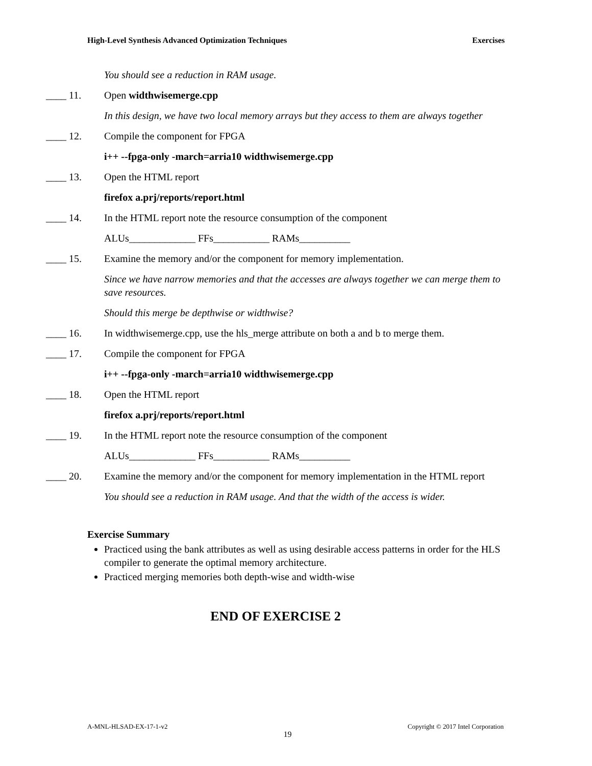High-Level Synthesis Advanced Optimization Techniques Exercises
You should see a reduction in RAM usage.
____ 11. Open widthwisemerge.cpp
In this design, we have two local memory arrays but they access to them are always together
____ 12. Compile the component for FPGA
i++ --fpga-only -march=arria10 widthwisemerge.cpp
____ 13. Open the HTML report
firefox a.prj/reports/report.html
____ 14. In the HTML report note the resource consumption of the component
ALUs_____________ FFs___________ RAMs__________
____ 15. Examine the memory and/or the component for memory implementation.
Since we have narrow memories and that the accesses are always together we can merge them to save resources.
Should this merge be depthwise or widthwise?
____ 16. In widthwisemerge.cpp, use the hls_merge attribute on both a and b to merge them.
____ 17. Compile the component for FPGA
i++ --fpga-only -march=arria10 widthwisemerge.cpp
____ 18. Open the HTML report
firefox a.prj/reports/report.html
____ 19. In the HTML report note the resource consumption of the component
ALUs_____________ FFs___________ RAMs__________
____ 20. Examine the memory and/or the component for memory implementation in the HTML report
You should see a reduction in RAM usage. And that the width of the access is wider.
Exercise Summary
Practiced using the bank attributes as well as using desirable access patterns in order for the HLS compiler to generate the optimal memory architecture.
Practiced merging memories both depth-wise and width-wise
END OF EXERCISE 2
A-MNL-HLSAD-EX-17-1-v2 19 Copyright © 2017 Intel Corporation